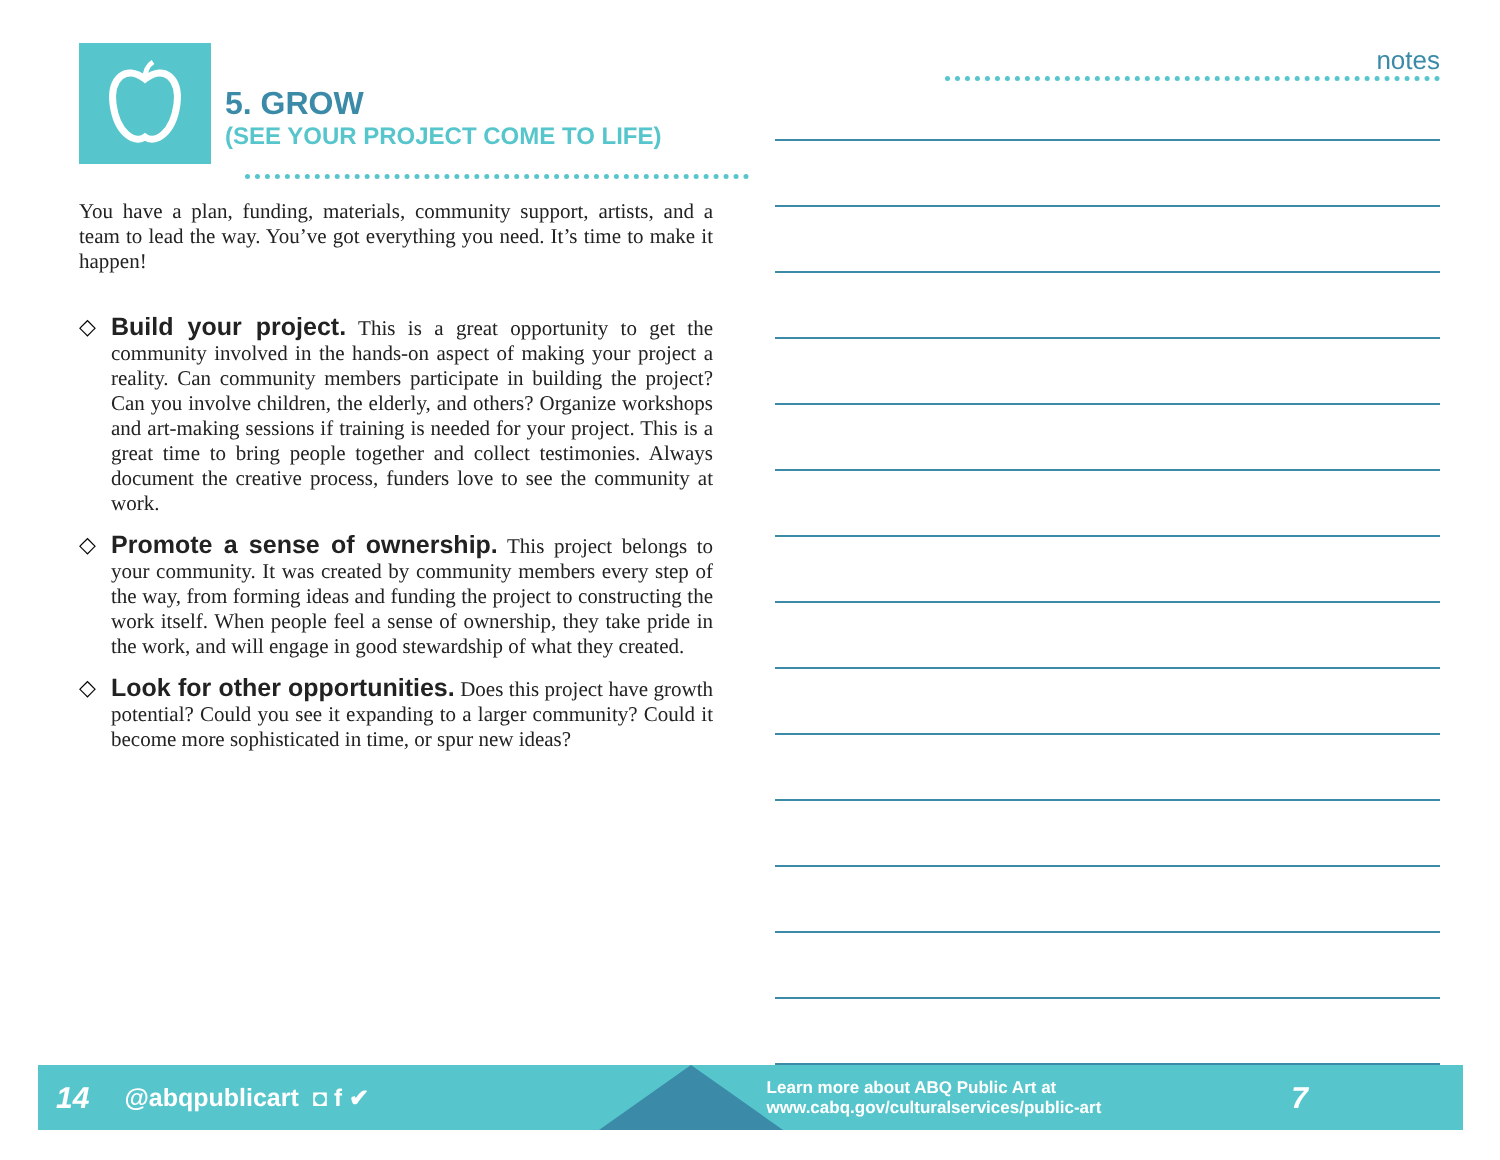5. GROW
(SEE YOUR PROJECT COME TO LIFE)
You have a plan, funding, materials, community support, artists, and a team to lead the way. You’ve got everything you need. It’s time to make it happen!
◇
Build your project. This is a great opportunity to get the community involved in the hands-on aspect of making your project a reality. Can community members participate in building the project? Can you involve children, the elderly, and others? Organize workshops and art-making sessions if training is needed for your project. This is a great time to bring people together and collect testimonies. Always document the creative process, funders love to see the community at work.
◇
Promote a sense of ownership. This project belongs to your community. It was created by community members every step of the way, from forming ideas and funding the project to constructing the work itself. When people feel a sense of ownership, they take pride in the work, and will engage in good stewardship of what they created.
◇
Look for other opportunities. Does this project have growth potential? Could you see it expanding to a larger community? Could it become more sophisticated in time, or spur new ideas?
notes
14 @abqpublicart ◘ f ✔
Learn more about ABQ Public Art at
www.cabq.gov/culturalservices/public-art
7